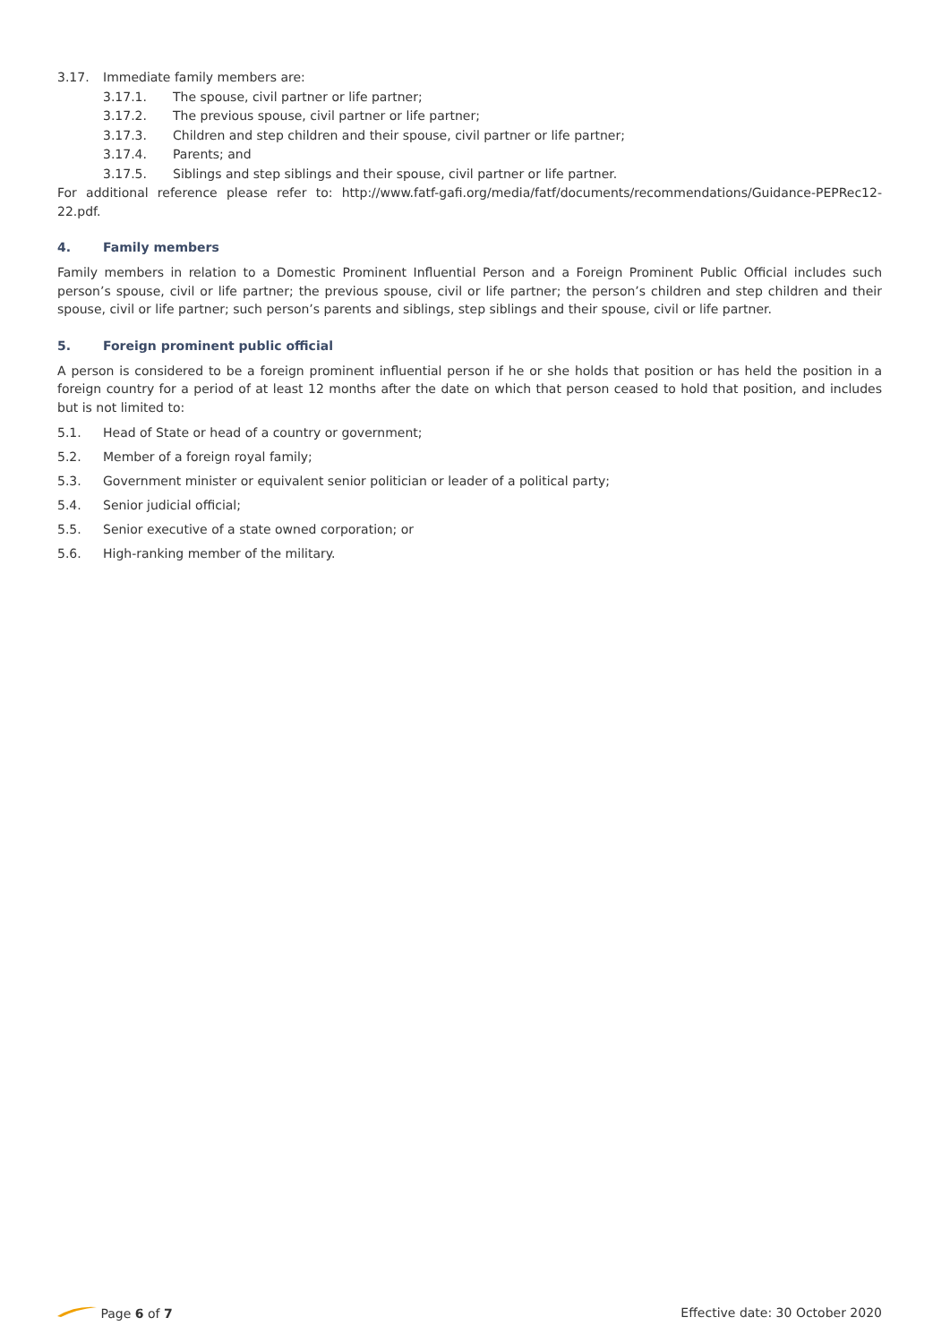3.17. Immediate family members are:
3.17.1. The spouse, civil partner or life partner;
3.17.2. The previous spouse, civil partner or life partner;
3.17.3. Children and step children and their spouse, civil partner or life partner;
3.17.4. Parents; and
3.17.5. Siblings and step siblings and their spouse, civil partner or life partner.
For additional reference please refer to: http://www.fatf-gafi.org/media/fatf/documents/recommendations/Guidance-PEPRec12-22.pdf.
4. Family members
Family members in relation to a Domestic Prominent Influential Person and a Foreign Prominent Public Official includes such person’s spouse, civil or life partner; the previous spouse, civil or life partner; the person’s children and step children and their spouse, civil or life partner; such person’s parents and siblings, step siblings and their spouse, civil or life partner.
5. Foreign prominent public official
A person is considered to be a foreign prominent influential person if he or she holds that position or has held the position in a foreign country for a period of at least 12 months after the date on which that person ceased to hold that position, and includes but is not limited to:
5.1. Head of State or head of a country or government;
5.2. Member of a foreign royal family;
5.3. Government minister or equivalent senior politician or leader of a political party;
5.4. Senior judicial official;
5.5. Senior executive of a state owned corporation; or
5.6. High-ranking member of the military.
Page 6 of 7 Effective date: 30 October 2020